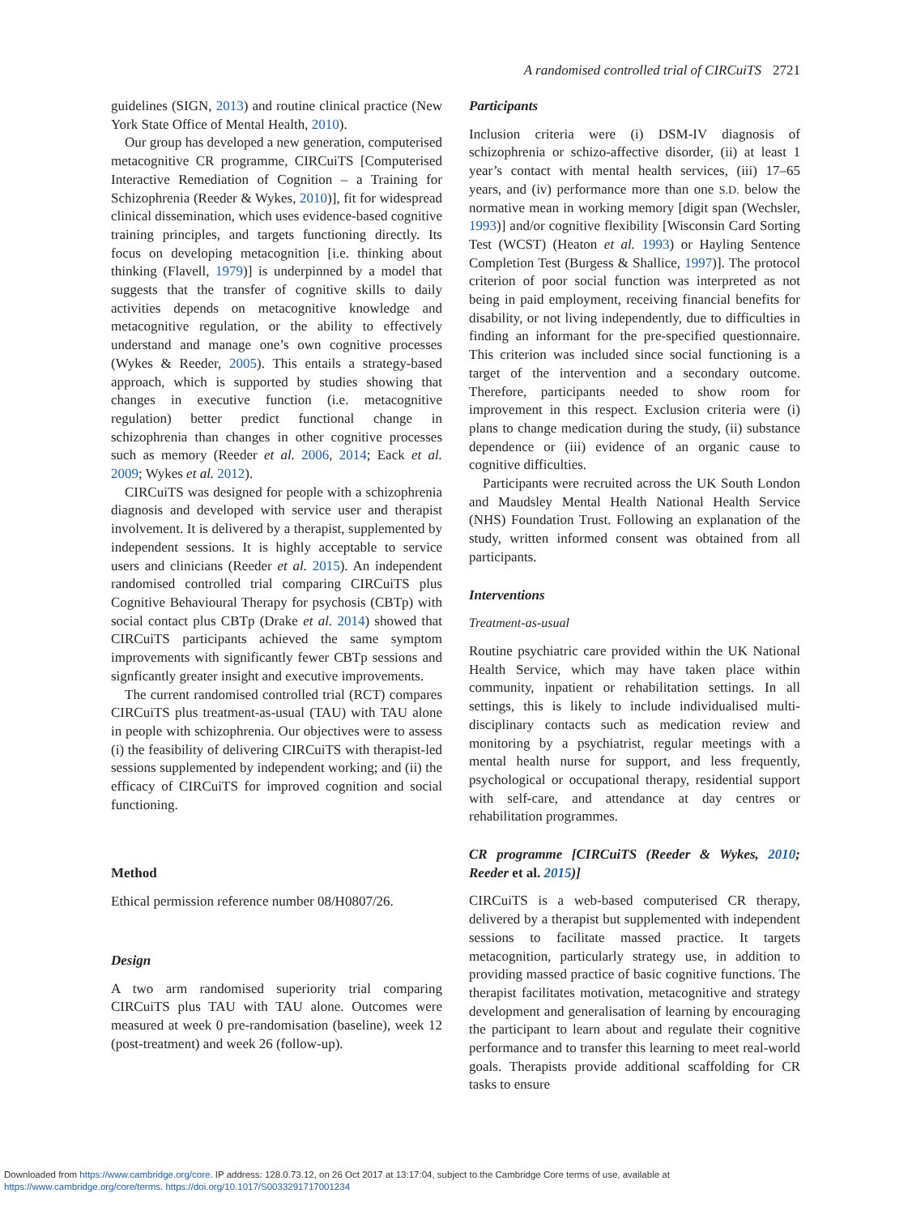A randomised controlled trial of CIRCuiTS 2721
guidelines (SIGN, 2013) and routine clinical practice (New York State Office of Mental Health, 2010).
Our group has developed a new generation, computerised metacognitive CR programme, CIRCuiTS [Computerised Interactive Remediation of Cognition – a Training for Schizophrenia (Reeder & Wykes, 2010)], fit for widespread clinical dissemination, which uses evidence-based cognitive training principles, and targets functioning directly. Its focus on developing metacognition [i.e. thinking about thinking (Flavell, 1979)] is underpinned by a model that suggests that the transfer of cognitive skills to daily activities depends on metacognitive knowledge and metacognitive regulation, or the ability to effectively understand and manage one’s own cognitive processes (Wykes & Reeder, 2005). This entails a strategy-based approach, which is supported by studies showing that changes in executive function (i.e. metacognitive regulation) better predict functional change in schizophrenia than changes in other cognitive processes such as memory (Reeder et al. 2006, 2014; Eack et al. 2009; Wykes et al. 2012).
CIRCuiTS was designed for people with a schizophrenia diagnosis and developed with service user and therapist involvement. It is delivered by a therapist, supplemented by independent sessions. It is highly acceptable to service users and clinicians (Reeder et al. 2015). An independent randomised controlled trial comparing CIRCuiTS plus Cognitive Behavioural Therapy for psychosis (CBTp) with social contact plus CBTp (Drake et al. 2014) showed that CIRCuiTS participants achieved the same symptom improvements with significantly fewer CBTp sessions and signficantly greater insight and executive improvements.
The current randomised controlled trial (RCT) compares CIRCuiTS plus treatment-as-usual (TAU) with TAU alone in people with schizophrenia. Our objectives were to assess (i) the feasibility of delivering CIRCuiTS with therapist-led sessions supplemented by independent working; and (ii) the efficacy of CIRCuiTS for improved cognition and social functioning.
Method
Ethical permission reference number 08/H0807/26.
Design
A two arm randomised superiority trial comparing CIRCuiTS plus TAU with TAU alone. Outcomes were measured at week 0 pre-randomisation (baseline), week 12 (post-treatment) and week 26 (follow-up).
Participants
Inclusion criteria were (i) DSM-IV diagnosis of schizophrenia or schizo-affective disorder, (ii) at least 1 year’s contact with mental health services, (iii) 17–65 years, and (iv) performance more than one S.D. below the normative mean in working memory [digit span (Wechsler, 1993)] and/or cognitive flexibility [Wisconsin Card Sorting Test (WCST) (Heaton et al. 1993) or Hayling Sentence Completion Test (Burgess & Shallice, 1997)]. The protocol criterion of poor social function was interpreted as not being in paid employment, receiving financial benefits for disability, or not living independently, due to difficulties in finding an informant for the pre-specified questionnaire. This criterion was included since social functioning is a target of the intervention and a secondary outcome. Therefore, participants needed to show room for improvement in this respect. Exclusion criteria were (i) plans to change medication during the study, (ii) substance dependence or (iii) evidence of an organic cause to cognitive difficulties.
Participants were recruited across the UK South London and Maudsley Mental Health National Health Service (NHS) Foundation Trust. Following an explanation of the study, written informed consent was obtained from all participants.
Interventions
Treatment-as-usual
Routine psychiatric care provided within the UK National Health Service, which may have taken place within community, inpatient or rehabilitation settings. In all settings, this is likely to include individualised multi-disciplinary contacts such as medication review and monitoring by a psychiatrist, regular meetings with a mental health nurse for support, and less frequently, psychological or occupational therapy, residential support with self-care, and attendance at day centres or rehabilitation programmes.
CR programme [CIRCuiTS (Reeder & Wykes, 2010; Reeder et al. 2015)]
CIRCuiTS is a web-based computerised CR therapy, delivered by a therapist but supplemented with independent sessions to facilitate massed practice. It targets metacognition, particularly strategy use, in addition to providing massed practice of basic cognitive functions. The therapist facilitates motivation, metacognitive and strategy development and generalisation of learning by encouraging the participant to learn about and regulate their cognitive performance and to transfer this learning to meet real-world goals. Therapists provide additional scaffolding for CR tasks to ensure
Downloaded from https://www.cambridge.org/core. IP address: 128.0.73.12, on 26 Oct 2017 at 13:17:04, subject to the Cambridge Core terms of use, available at
https://www.cambridge.org/core/terms. https://doi.org/10.1017/S0033291717001234